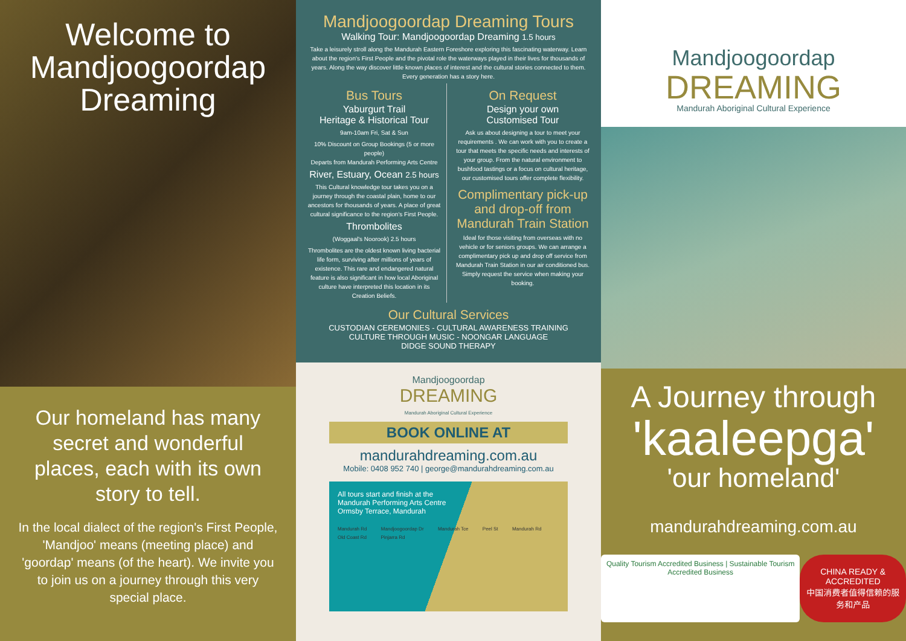Welcome to
Mandjoogoordap
Dreaming
Our homeland has many secret and wonderful places, each with its own story to tell.
In the local dialect of the region's First People, 'Mandjoo' means (meeting place) and 'goordap' means (of the heart). We invite you to join us on a journey through this very special place.
Mandjoogoordap Dreaming Tours
Walking Tour: Mandjoogoordap Dreaming 1.5 hours
Take a leisurely stroll along the Mandurah Eastern Foreshore exploring this fascinating waterway. Learn about the region's First People and the pivotal role the waterways played in their lives for thousands of years. Along the way discover little known places of interest and the cultural stories connected to them. Every generation has a story here.
Bus Tours
Yaburgurt Trail
Heritage & Historical Tour
9am-10am Fri, Sat & Sun
10% Discount on Group Bookings (5 or more people)
Departs from Mandurah Performing Arts Centre
River, Estuary, Ocean 2.5 hours
This Cultural knowledge tour takes you on a journey through the coastal plain, home to our ancestors for thousands of years. A place of great cultural significance to the region's First People.
Thrombolites
(Woggaal's Noorook) 2.5 hours
Thrombolites are the oldest known living bacterial life form, surviving after millions of years of existence. This rare and endangered natural feature is also significant in how local Aboriginal culture have interpreted this location in its Creation Beliefs.
On Request
Design your own
Customised Tour
Ask us about designing a tour to meet your requirements . We can work with you to create a tour that meets the specific needs and interests of your group. From the natural environment to bushfood tastings or a focus on cultural heritage, our customised tours offer complete flexibility.
Complimentary pick-up and drop-off from Mandurah Train Station
Ideal for those visiting from overseas with no vehicle or for seniors groups. We can arrange a complimentary pick up and drop off service from Mandurah Train Station in our air conditioned bus. Simply request the service when making your booking.
Our Cultural Services
CUSTODIAN CEREMONIES - CULTURAL AWARENESS TRAINING
CULTURE THROUGH MUSIC - NOONGAR LANGUAGE
DIDGE SOUND THERAPY
Mandjoogoordap
DREAMING
Mandurah Aboriginal Cultural Experience
BOOK ONLINE AT
mandurahdreaming.com.au
Mobile: 0408 952 740 | george@mandurahdreaming.com.au
All tours start and finish at the
Mandurah Performing Arts Centre
Ormsby Terrace, Mandurah
Mandurah Rd Mandjoogoordap Dr Mandurah Tce Peel St Mandurah Rd Old Coast Rd Pinjarra Rd
Mandjoogoordap
DREAMING
Mandurah Aboriginal Cultural Experience
A Journey through
'kaaleepga'
'our homeland'
mandurahdreaming.com.au
Quality Tourism Accredited Business | Sustainable Tourism Accredited Business
CHINA READY & ACCREDITED
中国消费者值得信赖的服务和产品